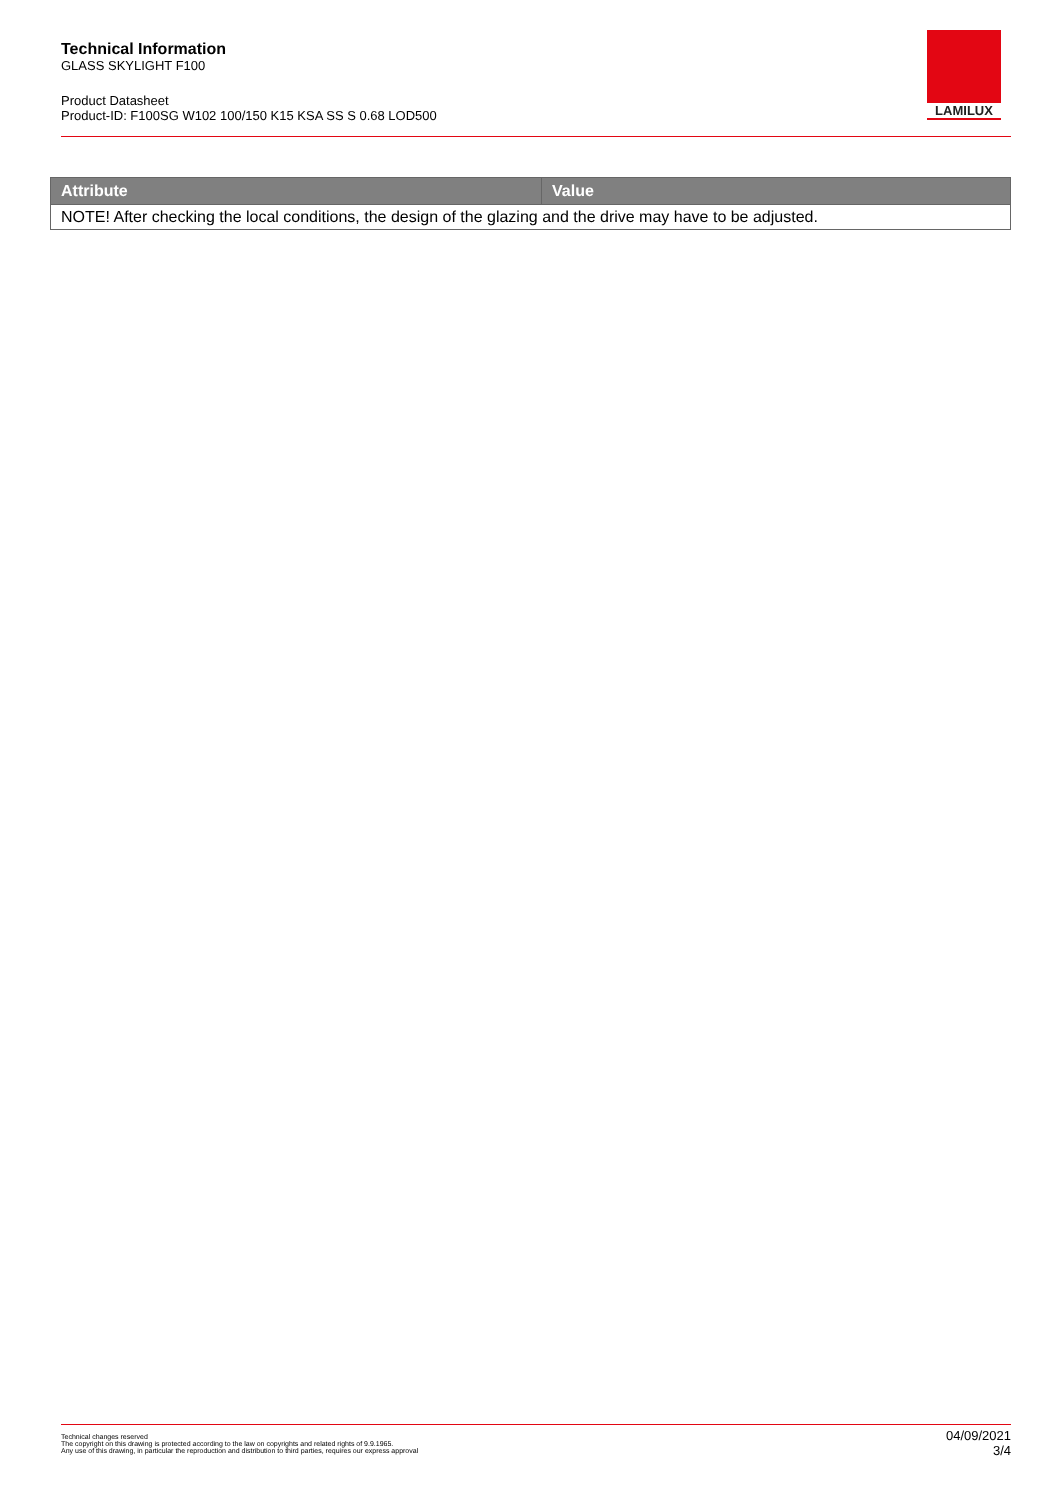Technical Information
GLASS SKYLIGHT F100
Product Datasheet
Product-ID: F100SG W102 100/150 K15 KSA SS S 0.68 LOD500
LAMILUX
| Attribute | Value |
| --- | --- |
| NOTE! After checking the local conditions, the design of the glazing and the drive may have to be adjusted. | |
Technical changes reserved
The copyright on this drawing is protected according to the law on copyrights and related rights of 9.9.1965.
Any use of this drawing, in particular the reproduction and distribution to third parties, requires our express approval
04/09/2021
3/4